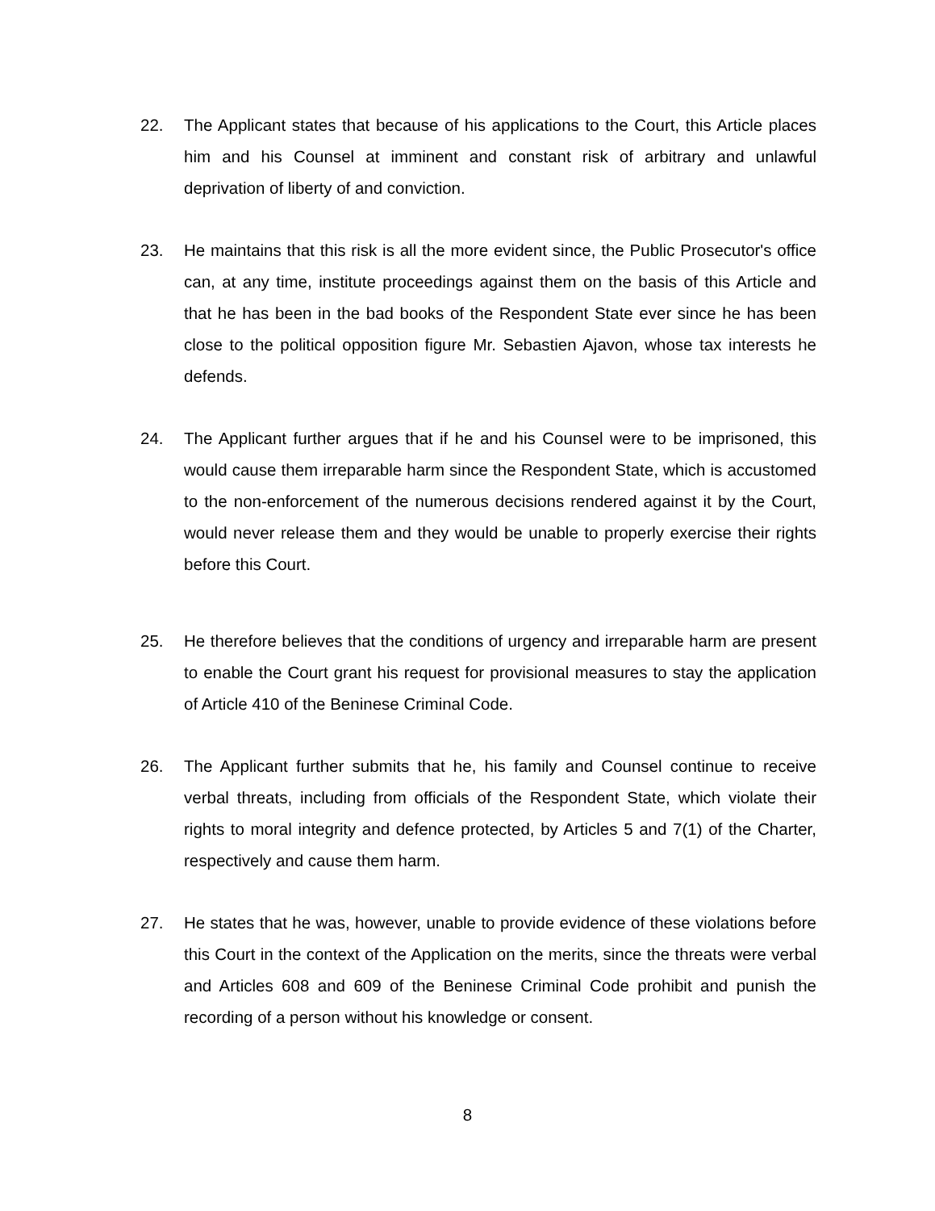22. The Applicant states that because of his applications to the Court, this Article places him and his Counsel at imminent and constant risk of arbitrary and unlawful deprivation of liberty of and conviction.
23. He maintains that this risk is all the more evident since, the Public Prosecutor's office can, at any time, institute proceedings against them on the basis of this Article and that he has been in the bad books of the Respondent State ever since he has been close to the political opposition figure Mr. Sebastien Ajavon, whose tax interests he defends.
24. The Applicant further argues that if he and his Counsel were to be imprisoned, this would cause them irreparable harm since the Respondent State, which is accustomed to the non-enforcement of the numerous decisions rendered against it by the Court, would never release them and they would be unable to properly exercise their rights before this Court.
25. He therefore believes that the conditions of urgency and irreparable harm are present to enable the Court grant his request for provisional measures to stay the application of Article 410 of the Beninese Criminal Code.
26. The Applicant further submits that he, his family and Counsel continue to receive verbal threats, including from officials of the Respondent State, which violate their rights to moral integrity and defence protected, by Articles 5 and 7(1) of the Charter, respectively and cause them harm.
27. He states that he was, however, unable to provide evidence of these violations before this Court in the context of the Application on the merits, since the threats were verbal and Articles 608 and 609 of the Beninese Criminal Code prohibit and punish the recording of a person without his knowledge or consent.
8